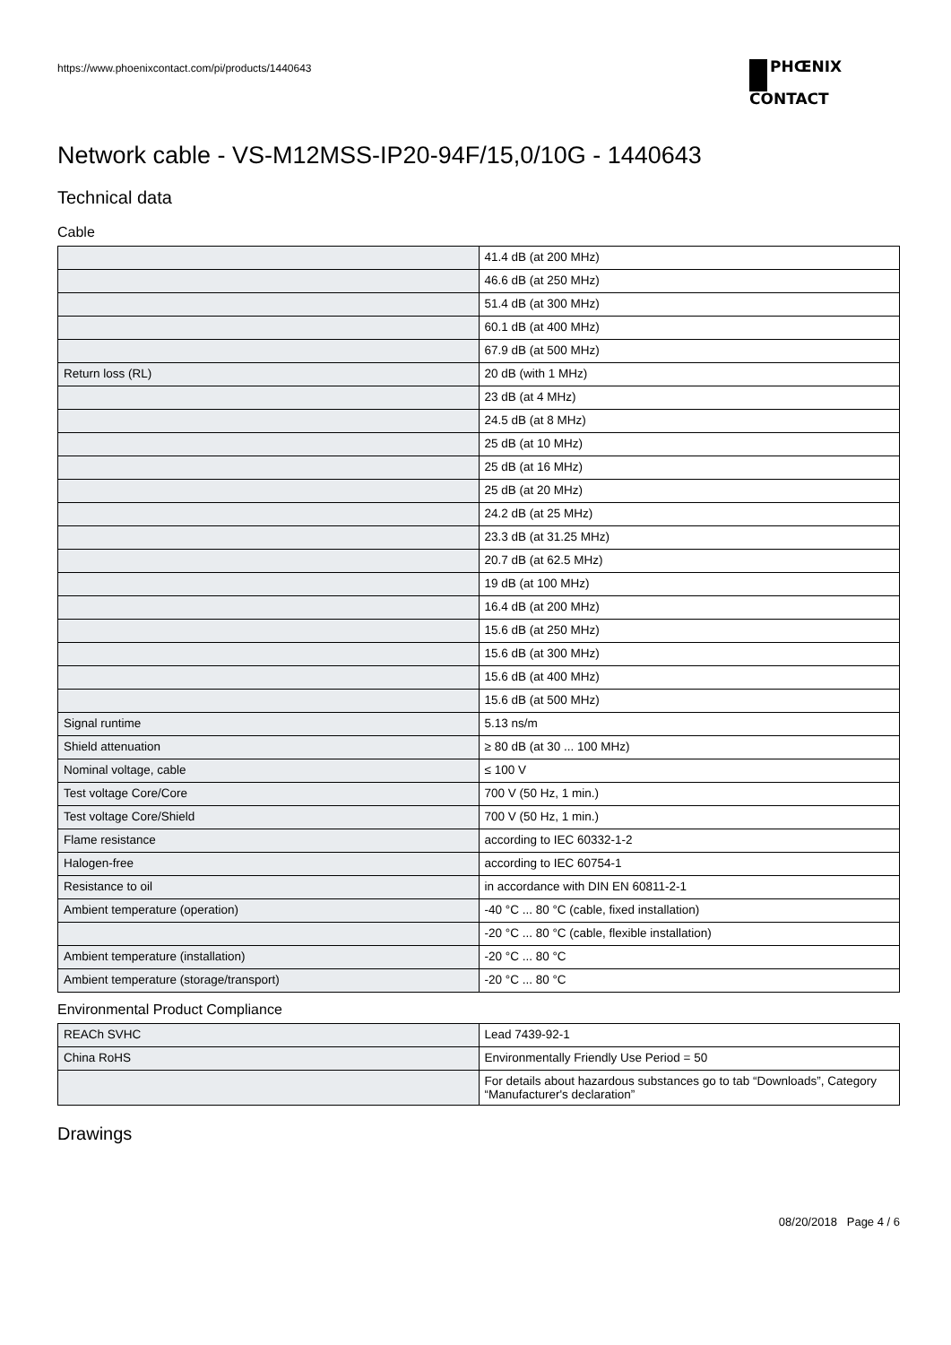https://www.phoenixcontact.com/pi/products/1440643
PHŒNIX
CONTACT
Network cable - VS-M12MSS-IP20-94F/15,0/10G - 1440643
Technical data
Cable
| | 41.4 dB (at 200 MHz) |
| | 46.6 dB (at 250 MHz) |
| | 51.4 dB (at 300 MHz) |
| | 60.1 dB (at 400 MHz) |
| | 67.9 dB (at 500 MHz) |
| Return loss (RL) | 20 dB (with 1 MHz) |
| | 23 dB (at 4 MHz) |
| | 24.5 dB (at 8 MHz) |
| | 25 dB (at 10 MHz) |
| | 25 dB (at 16 MHz) |
| | 25 dB (at 20 MHz) |
| | 24.2 dB (at 25 MHz) |
| | 23.3 dB (at 31.25 MHz) |
| | 20.7 dB (at 62.5 MHz) |
| | 19 dB (at 100 MHz) |
| | 16.4 dB (at 200 MHz) |
| | 15.6 dB (at 250 MHz) |
| | 15.6 dB (at 300 MHz) |
| | 15.6 dB (at 400 MHz) |
| | 15.6 dB (at 500 MHz) |
| Signal runtime | 5.13 ns/m |
| Shield attenuation | ≥ 80 dB (at 30 ... 100 MHz) |
| Nominal voltage, cable | ≤ 100 V |
| Test voltage Core/Core | 700 V (50 Hz, 1 min.) |
| Test voltage Core/Shield | 700 V (50 Hz, 1 min.) |
| Flame resistance | according to IEC 60332-1-2 |
| Halogen-free | according to IEC 60754-1 |
| Resistance to oil | in accordance with DIN EN 60811-2-1 |
| Ambient temperature (operation) | -40 °C ... 80 °C (cable, fixed installation) |
| | -20 °C ... 80 °C (cable, flexible installation) |
| Ambient temperature (installation) | -20 °C ... 80 °C |
| Ambient temperature (storage/transport) | -20 °C ... 80 °C |
Environmental Product Compliance
| REACh SVHC | Lead 7439-92-1 |
| China RoHS | Environmentally Friendly Use Period = 50 |
| | For details about hazardous substances go to tab “Downloads”, Category “Manufacturer's declaration” |
Drawings
08/20/2018 Page 4 / 6